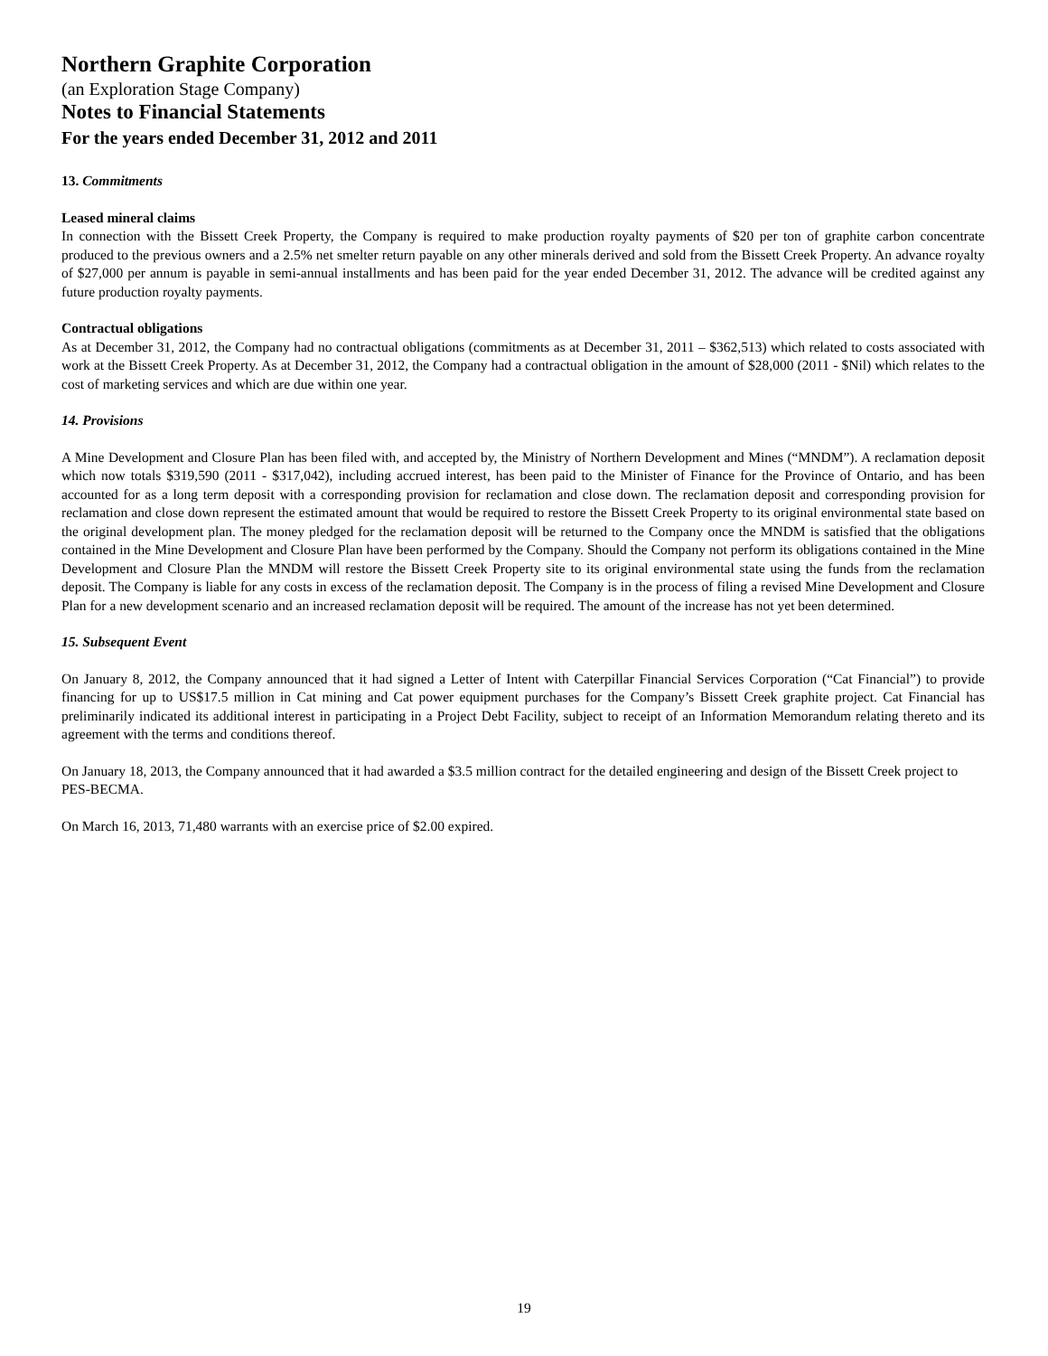Northern Graphite Corporation
(an Exploration Stage Company)
Notes to Financial Statements
For the years ended December 31, 2012 and 2011
13. Commitments
Leased mineral claims
In connection with the Bissett Creek Property, the Company is required to make production royalty payments of $20 per ton of graphite carbon concentrate produced to the previous owners and a 2.5% net smelter return payable on any other minerals derived and sold from the Bissett Creek Property. An advance royalty of $27,000 per annum is payable in semi-annual installments and has been paid for the year ended December 31, 2012. The advance will be credited against any future production royalty payments.
Contractual obligations
As at December 31, 2012, the Company had no contractual obligations (commitments as at December 31, 2011 – $362,513) which related to costs associated with work at the Bissett Creek Property. As at December 31, 2012, the Company had a contractual obligation in the amount of $28,000 (2011 - $Nil) which relates to the cost of marketing services and which are due within one year.
14. Provisions
A Mine Development and Closure Plan has been filed with, and accepted by, the Ministry of Northern Development and Mines (“MNDM”). A reclamation deposit which now totals $319,590 (2011 - $317,042), including accrued interest, has been paid to the Minister of Finance for the Province of Ontario, and has been accounted for as a long term deposit with a corresponding provision for reclamation and close down. The reclamation deposit and corresponding provision for reclamation and close down represent the estimated amount that would be required to restore the Bissett Creek Property to its original environmental state based on the original development plan. The money pledged for the reclamation deposit will be returned to the Company once the MNDM is satisfied that the obligations contained in the Mine Development and Closure Plan have been performed by the Company. Should the Company not perform its obligations contained in the Mine Development and Closure Plan the MNDM will restore the Bissett Creek Property site to its original environmental state using the funds from the reclamation deposit. The Company is liable for any costs in excess of the reclamation deposit. The Company is in the process of filing a revised Mine Development and Closure Plan for a new development scenario and an increased reclamation deposit will be required. The amount of the increase has not yet been determined.
15. Subsequent Event
On January 8, 2012, the Company announced that it had signed a Letter of Intent with Caterpillar Financial Services Corporation (“Cat Financial”) to provide financing for up to US$17.5 million in Cat mining and Cat power equipment purchases for the Company’s Bissett Creek graphite project. Cat Financial has preliminarily indicated its additional interest in participating in a Project Debt Facility, subject to receipt of an Information Memorandum relating thereto and its agreement with the terms and conditions thereof.
On January 18, 2013, the Company announced that it had awarded a $3.5 million contract for the detailed engineering and design of the Bissett Creek project to PES-BECMA.
On March 16, 2013, 71,480 warrants with an exercise price of $2.00 expired.
19